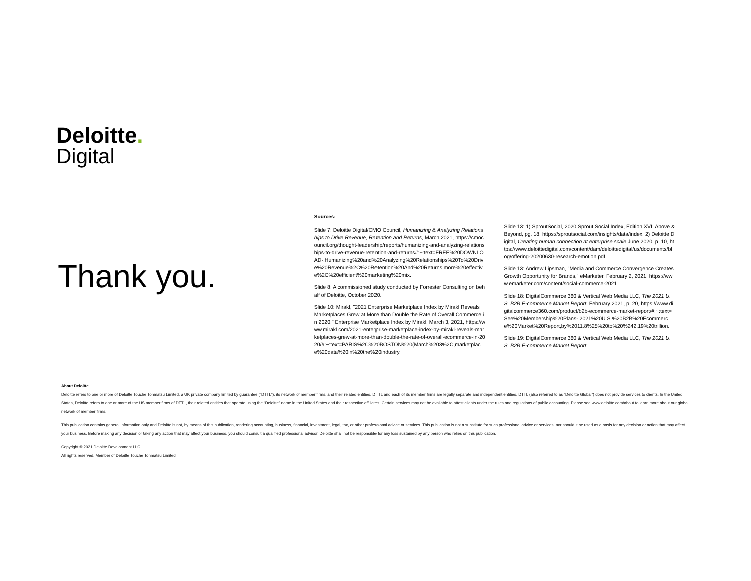Deloitte.
Digital
Thank you.
Sources:
Slide 7: Deloitte Digital/CMO Council, Humanizing & Analyzing Relationships to Drive Revenue, Retention and Returns, March 2021, https://cmocouncil.org/thought-leadership/reports/humanizing-and-analyzing-relationships-to-drive-revenue-retention-and-returns#:~:text=FREE%20DOWNLOAD-,Humanizing%20and%20Analyzing%20Relationships%20To%20Drive%20Revenue%2C%20Retention%20And%20Returns,more%20effective%2C%20efficient%20marketing%20mix.
Slide 8: A commissioned study conducted by Forrester Consulting on behalf of Deloitte, October 2020.
Slide 10: Mirakl, "2021 Enterprise Marketplace Index by Mirakl Reveals Marketplaces Grew at More than Double the Rate of Overall Commerce in 2020," Enterprise Marketplace Index by Mirakl, March 3, 2021, https://www.mirakl.com/2021-enterprise-marketplace-index-by-mirakl-reveals-marketplaces-grew-at-more-than-double-the-rate-of-overall-ecommerce-in-2020/#:~:text=PARIS%2C%20BOSTON%20(March%203%2C,marketplace%20data%20in%20the%20industry.
Slide 13: 1) SproutSocial, 2020 Sprout Social Index, Edition XVI: Above & Beyond, pg. 18, https://sproutsocial.com/insights/data/index. 2) Deloitte Digital, Creating human connection at enterprise scale June 2020, p. 10, https://www.deloittedigital.com/content/dam/deloittedigital/us/documents/blog/offering-20200630-research-emotion.pdf.
Slide 13: Andrew Lipsman, "Media and Commerce Convergence Creates Growth Opportunity for Brands," eMarketer, February 2, 2021, https://www.emarketer.com/content/social-commerce-2021.
Slide 18: DigitalCommerce 360 & Vertical Web Media LLC, The 2021 U.S. B2B E-commerce Market Report, February 2021, p. 20, https://www.digitalcommerce360.com/product/b2b-ecommerce-market-report/#:~:text=See%20Membership%20Plans-,2021%20U.S.%20B2B%20Ecommerce%20Market%20Report,by%2011.8%25%20to%20%242.19%20trillion.
Slide 19: DigitalCommerce 360 & Vertical Web Media LLC, The 2021 U.S. B2B E-commerce Market Report.
About Deloitte
Deloitte refers to one or more of Deloitte Touche Tohmatsu Limited, a UK private company limited by guarantee (“DTTL”), its network of member firms, and their related entities. DTTL and each of its member firms are legally separate and independent entities. DTTL (also referred to as “Deloitte Global”) does not provide services to clients. In the United States, Deloitte refers to one or more of the US member firms of DTTL, their related entities that operate using the “Deloitte” name in the United States and their respective affiliates. Certain services may not be available to attest clients under the rules and regulations of public accounting. Please see www.deloitte.com/about to learn more about our global network of member firms.
This publication contains general information only and Deloitte is not, by means of this publication, rendering accounting, business, financial, investment, legal, tax, or other professional advice or services. This publication is not a substitute for such professional advice or services, nor should it be used as a basis for any decision or action that may affect your business. Before making any decision or taking any action that may affect your business, you should consult a qualified professional advisor. Deloitte shall not be responsible for any loss sustained by any person who relies on this publication.
Copyright © 2021 Deloitte Development LLC.
All rights reserved. Member of Deloitte Touche Tohmatsu Limited